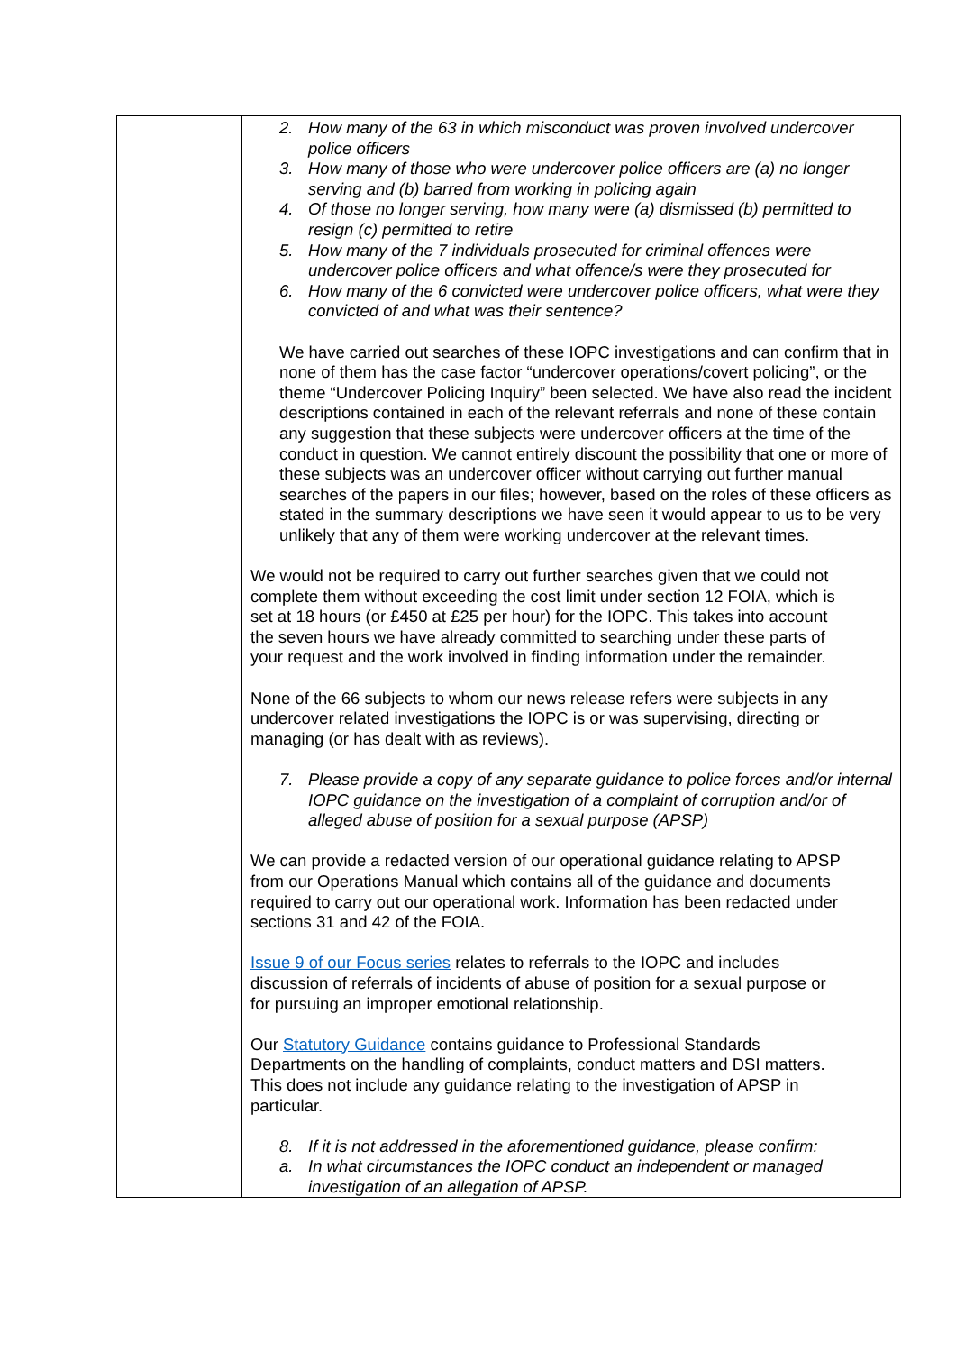| | 2. How many of the 63 in which misconduct was proven involved undercover police officers 3. How many of those who were undercover police officers are (a) no longer serving and (b) barred from working in policing again 4. Of those no longer serving, how many were (a) dismissed (b) permitted to resign (c) permitted to retire 5. How many of the 7 individuals prosecuted for criminal offences were undercover police officers and what offence/s were they prosecuted for 6. How many of the 6 convicted were undercover police officers, what were they convicted of and what was their sentence? We have carried out searches of these IOPC investigations and can confirm that in none of them has the case factor “undercover operations/covert policing”, or the theme “Undercover Policing Inquiry” been selected. We have also read the incident descriptions contained in each of the relevant referrals and none of these contain any suggestion that these subjects were undercover officers at the time of the conduct in question. We cannot entirely discount the possibility that one or more of these subjects was an undercover officer without carrying out further manual searches of the papers in our files; however, based on the roles of these officers as stated in the summary descriptions we have seen it would appear to us to be very unlikely that any of them were working undercover at the relevant times. We would not be required to carry out further searches given that we could not complete them without exceeding the cost limit under section 12 FOIA, which is set at 18 hours (or £450 at £25 per hour) for the IOPC. This takes into account the seven hours we have already committed to searching under these parts of your request and the work involved in finding information under the remainder. None of the 66 subjects to whom our news release refers were subjects in any undercover related investigations the IOPC is or was supervising, directing or managing (or has dealt with as reviews). 7. Please provide a copy of any separate guidance to police forces and/or internal IOPC guidance on the investigation of a complaint of corruption and/or of alleged abuse of position for a sexual purpose (APSP) We can provide a redacted version of our operational guidance relating to APSP from our Operations Manual which contains all of the guidance and documents required to carry out our operational work. Information has been redacted under sections 31 and 42 of the FOIA. Issue 9 of our Focus series relates to referrals to the IOPC and includes discussion of referrals of incidents of abuse of position for a sexual purpose or for pursuing an improper emotional relationship. Our Statutory Guidance contains guidance to Professional Standards Departments on the handling of complaints, conduct matters and DSI matters. This does not include any guidance relating to the investigation of APSP in particular. 8. If it is not addressed in the aforementioned guidance, please confirm: a. In what circumstances the IOPC conduct an independent or managed investigation of an allegation of APSP. |